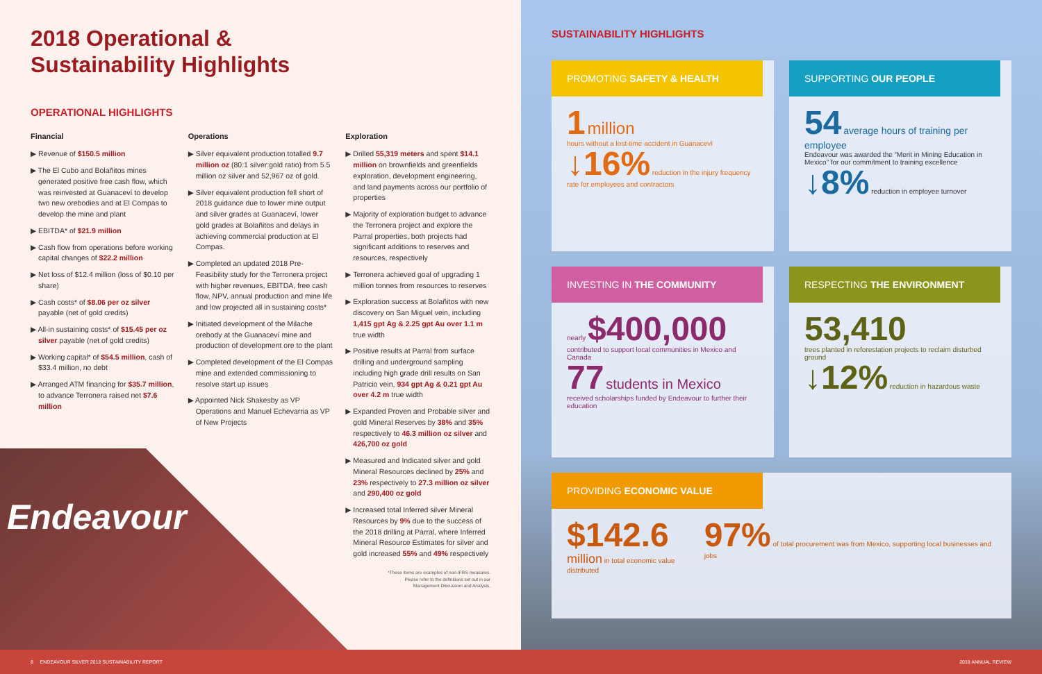2018 Operational &
Sustainability Highlights
OPERATIONAL HIGHLIGHTS
Financial
▶ Revenue of $150.5 million
▶ The El Cubo and Bolañitos mines generated positive free cash flow, which was reinvested at Guanaceví to develop two new orebodies and at El Compas to develop the mine and plant
▶ EBITDA* of $21.9 million
▶ Cash flow from operations before working capital changes of $22.2 million
▶ Net loss of $12.4 million (loss of $0.10 per share)
▶ Cash costs* of $8.06 per oz silver payable (net of gold credits)
▶ All-in sustaining costs* of $15.45 per oz silver payable (net of gold credits)
▶ Working capital* of $54.5 million, cash of $33.4 million, no debt
▶ Arranged ATM financing for $35.7 million, to advance Terronera raised net $7.6 million
Operations
▶ Silver equivalent production totalled 9.7 million oz (80:1 silver:gold ratio) from 5.5 million oz silver and 52,967 oz of gold.
▶ Silver equivalent production fell short of 2018 guidance due to lower mine output and silver grades at Guanaceví, lower gold grades at Bolañitos and delays in achieving commercial production at El Compas.
▶ Completed an updated 2018 Pre-Feasibility study for the Terronera project with higher revenues, EBITDA, free cash flow, NPV, annual production and mine life and low projected all in sustaining costs*
▶ Initiated development of the Milache orebody at the Guanaceví mine and production of development ore to the plant
▶ Completed development of the El Compas mine and extended commissioning to resolve start up issues
▶ Appointed Nick Shakesby as VP Operations and Manuel Echevarria as VP of New Projects
Exploration
▶ Drilled 55,319 meters and spent $14.1 million on brownfields and greenfields exploration, development engineering, and land payments across our portfolio of properties
▶ Majority of exploration budget to advance the Terronera project and explore the Parral properties, both projects had significant additions to reserves and resources, respectively
▶ Terronera achieved goal of upgrading 1 million tonnes from resources to reserves
▶ Exploration success at Bolañitos with new discovery on San Miguel vein, including 1,415 gpt Ag & 2.25 gpt Au over 1.1 m true width
▶ Positive results at Parral from surface drilling and underground sampling including high grade drill results on San Patricio vein, 934 gpt Ag & 0.21 gpt Au over 4.2 m true width
▶ Expanded Proven and Probable silver and gold Mineral Reserves by 38% and 35% respectively to 46.3 million oz silver and 426,700 oz gold
▶ Measured and Indicated silver and gold Mineral Resources declined by 25% and 23% respectively to 27.3 million oz silver and 290,400 oz gold
▶ Increased total Inferred silver Mineral Resources by 9% due to the success of the 2018 drilling at Parral, where Inferred Mineral Resource Estimates for silver and gold increased 55% and 49% respectively
*These items are examples of non-IFRS measures.
Please refer to the definitions set out in our
Management Discussion and Analysis.
Endeavour
SUSTAINABILITY HIGHLIGHTS
PROMOTING SAFETY & HEALTH
1 million
hours without a lost-time accident in Guanaceví
↓16% reduction in the injury frequency rate for employees and contractors
SUPPORTING OUR PEOPLE
54 average hours of training per employee
Endeavour was awarded the “Merit in Mining Education in Mexico” for our commitment to training excellence
↓8% reduction in employee turnover
INVESTING IN THE COMMUNITY
nearly $400,000
contributed to support local communities in Mexico and Canada
77 students in Mexico
received scholarships funded by Endeavour to further their education
RESPECTING THE ENVIRONMENT
53,410
trees planted in reforestation projects to reclaim disturbed ground
↓12% reduction in hazardous waste
PROVIDING ECONOMIC VALUE
$142.6
million in total economic value distributed
97% of total procurement was from Mexico, supporting local businesses and jobs
8 ENDEAVOUR SILVER 2018 SUSTAINABILITY REPORT 2018 ANNUAL REVIEW